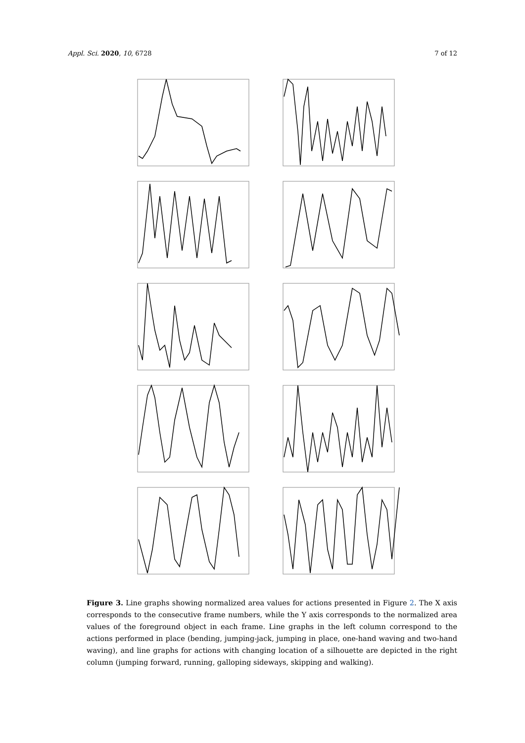Appl. Sci. 2020, 10, 6728 7 of 12
Figure 3. Line graphs showing normalized area values for actions presented in Figure 2. The X axis corresponds to the consecutive frame numbers, while the Y axis corresponds to the normalized area values of the foreground object in each frame. Line graphs in the left column correspond to the actions performed in place (bending, jumping-jack, jumping in place, one-hand waving and two-hand waving), and line graphs for actions with changing location of a silhouette are depicted in the right column (jumping forward, running, galloping sideways, skipping and walking).